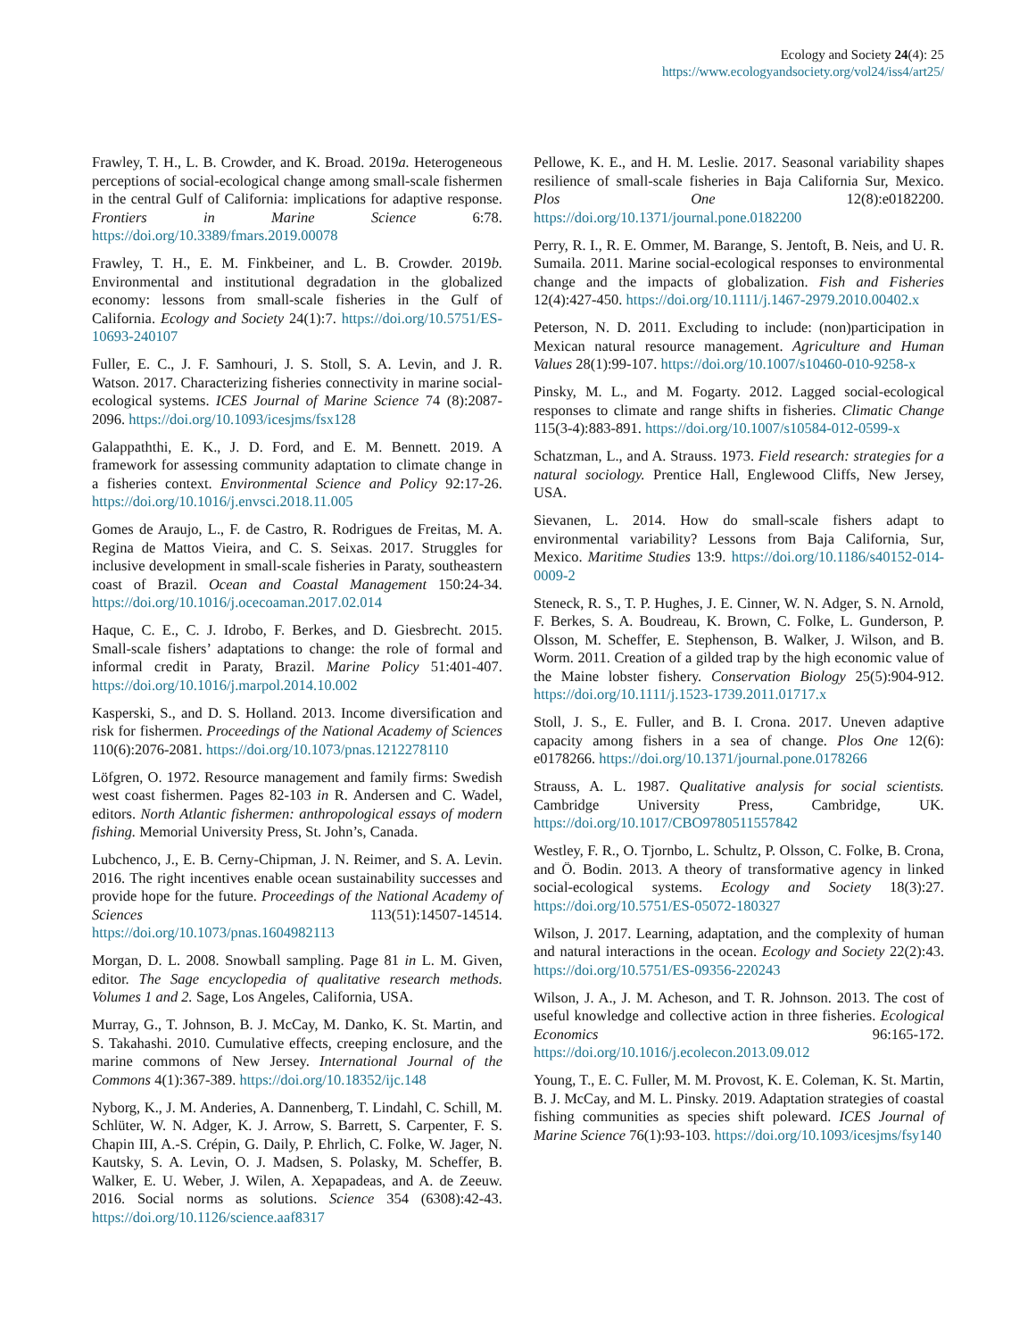Ecology and Society 24(4): 25
https://www.ecologyandsociety.org/vol24/iss4/art25/
Frawley, T. H., L. B. Crowder, and K. Broad. 2019a. Heterogeneous perceptions of social-ecological change among small-scale fishermen in the central Gulf of California: implications for adaptive response. Frontiers in Marine Science 6:78. https://doi.org/10.3389/fmars.2019.00078
Frawley, T. H., E. M. Finkbeiner, and L. B. Crowder. 2019b. Environmental and institutional degradation in the globalized economy: lessons from small-scale fisheries in the Gulf of California. Ecology and Society 24(1):7. https://doi.org/10.5751/ES-10693-240107
Fuller, E. C., J. F. Samhouri, J. S. Stoll, S. A. Levin, and J. R. Watson. 2017. Characterizing fisheries connectivity in marine social-ecological systems. ICES Journal of Marine Science 74 (8):2087-2096. https://doi.org/10.1093/icesjms/fsx128
Galappaththi, E. K., J. D. Ford, and E. M. Bennett. 2019. A framework for assessing community adaptation to climate change in a fisheries context. Environmental Science and Policy 92:17-26. https://doi.org/10.1016/j.envsci.2018.11.005
Gomes de Araujo, L., F. de Castro, R. Rodrigues de Freitas, M. A. Regina de Mattos Vieira, and C. S. Seixas. 2017. Struggles for inclusive development in small-scale fisheries in Paraty, southeastern coast of Brazil. Ocean and Coastal Management 150:24-34. https://doi.org/10.1016/j.ocecoaman.2017.02.014
Haque, C. E., C. J. Idrobo, F. Berkes, and D. Giesbrecht. 2015. Small-scale fishers’ adaptations to change: the role of formal and informal credit in Paraty, Brazil. Marine Policy 51:401-407. https://doi.org/10.1016/j.marpol.2014.10.002
Kasperski, S., and D. S. Holland. 2013. Income diversification and risk for fishermen. Proceedings of the National Academy of Sciences 110(6):2076-2081. https://doi.org/10.1073/pnas.1212278110
Löfgren, O. 1972. Resource management and family firms: Swedish west coast fishermen. Pages 82-103 in R. Andersen and C. Wadel, editors. North Atlantic fishermen: anthropological essays of modern fishing. Memorial University Press, St. John’s, Canada.
Lubchenco, J., E. B. Cerny-Chipman, J. N. Reimer, and S. A. Levin. 2016. The right incentives enable ocean sustainability successes and provide hope for the future. Proceedings of the National Academy of Sciences 113(51):14507-14514. https://doi.org/10.1073/pnas.1604982113
Morgan, D. L. 2008. Snowball sampling. Page 81 in L. M. Given, editor. The Sage encyclopedia of qualitative research methods. Volumes 1 and 2. Sage, Los Angeles, California, USA.
Murray, G., T. Johnson, B. J. McCay, M. Danko, K. St. Martin, and S. Takahashi. 2010. Cumulative effects, creeping enclosure, and the marine commons of New Jersey. International Journal of the Commons 4(1):367-389. https://doi.org/10.18352/ijc.148
Nyborg, K., J. M. Anderies, A. Dannenberg, T. Lindahl, C. Schill, M. Schlüter, W. N. Adger, K. J. Arrow, S. Barrett, S. Carpenter, F. S. Chapin III, A.-S. Crépin, G. Daily, P. Ehrlich, C. Folke, W. Jager, N. Kautsky, S. A. Levin, O. J. Madsen, S. Polasky, M. Scheffer, B. Walker, E. U. Weber, J. Wilen, A. Xepapadeas, and A. de Zeeuw. 2016. Social norms as solutions. Science 354 (6308):42-43. https://doi.org/10.1126/science.aaf8317
Pellowe, K. E., and H. M. Leslie. 2017. Seasonal variability shapes resilience of small-scale fisheries in Baja California Sur, Mexico. Plos One 12(8):e0182200. https://doi.org/10.1371/journal.pone.0182200
Perry, R. I., R. E. Ommer, M. Barange, S. Jentoft, B. Neis, and U. R. Sumaila. 2011. Marine social-ecological responses to environmental change and the impacts of globalization. Fish and Fisheries 12(4):427-450. https://doi.org/10.1111/j.1467-2979.2010.00402.x
Peterson, N. D. 2011. Excluding to include: (non)participation in Mexican natural resource management. Agriculture and Human Values 28(1):99-107. https://doi.org/10.1007/s10460-010-9258-x
Pinsky, M. L., and M. Fogarty. 2012. Lagged social-ecological responses to climate and range shifts in fisheries. Climatic Change 115(3-4):883-891. https://doi.org/10.1007/s10584-012-0599-x
Schatzman, L., and A. Strauss. 1973. Field research: strategies for a natural sociology. Prentice Hall, Englewood Cliffs, New Jersey, USA.
Sievanen, L. 2014. How do small-scale fishers adapt to environmental variability? Lessons from Baja California, Sur, Mexico. Maritime Studies 13:9. https://doi.org/10.1186/s40152-014-0009-2
Steneck, R. S., T. P. Hughes, J. E. Cinner, W. N. Adger, S. N. Arnold, F. Berkes, S. A. Boudreau, K. Brown, C. Folke, L. Gunderson, P. Olsson, M. Scheffer, E. Stephenson, B. Walker, J. Wilson, and B. Worm. 2011. Creation of a gilded trap by the high economic value of the Maine lobster fishery. Conservation Biology 25(5):904-912. https://doi.org/10.1111/j.1523-1739.2011.01717.x
Stoll, J. S., E. Fuller, and B. I. Crona. 2017. Uneven adaptive capacity among fishers in a sea of change. Plos One 12(6): e0178266. https://doi.org/10.1371/journal.pone.0178266
Strauss, A. L. 1987. Qualitative analysis for social scientists. Cambridge University Press, Cambridge, UK. https://doi.org/10.1017/CBO9780511557842
Westley, F. R., O. Tjornbo, L. Schultz, P. Olsson, C. Folke, B. Crona, and Ö. Bodin. 2013. A theory of transformative agency in linked social-ecological systems. Ecology and Society 18(3):27. https://doi.org/10.5751/ES-05072-180327
Wilson, J. 2017. Learning, adaptation, and the complexity of human and natural interactions in the ocean. Ecology and Society 22(2):43. https://doi.org/10.5751/ES-09356-220243
Wilson, J. A., J. M. Acheson, and T. R. Johnson. 2013. The cost of useful knowledge and collective action in three fisheries. Ecological Economics 96:165-172. https://doi.org/10.1016/j.ecolecon.2013.09.012
Young, T., E. C. Fuller, M. M. Provost, K. E. Coleman, K. St. Martin, B. J. McCay, and M. L. Pinsky. 2019. Adaptation strategies of coastal fishing communities as species shift poleward. ICES Journal of Marine Science 76(1):93-103. https://doi.org/10.1093/icesjms/fsy140